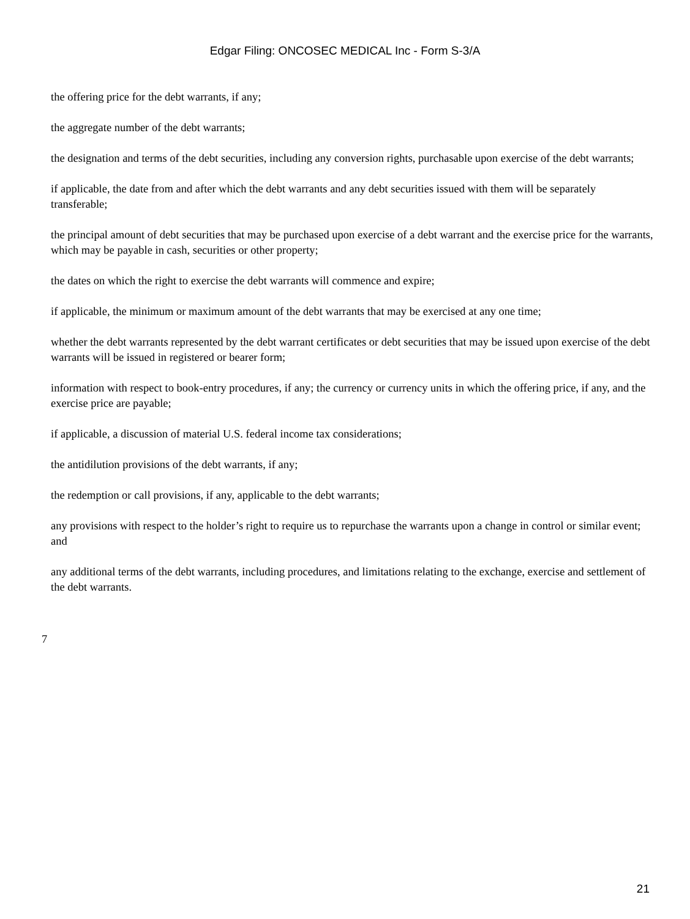Edgar Filing: ONCOSEC MEDICAL Inc - Form S-3/A
the offering price for the debt warrants, if any;
the aggregate number of the debt warrants;
the designation and terms of the debt securities, including any conversion rights, purchasable upon exercise of the debt warrants;
if applicable, the date from and after which the debt warrants and any debt securities issued with them will be separately transferable;
the principal amount of debt securities that may be purchased upon exercise of a debt warrant and the exercise price for the warrants, which may be payable in cash, securities or other property;
the dates on which the right to exercise the debt warrants will commence and expire;
if applicable, the minimum or maximum amount of the debt warrants that may be exercised at any one time;
whether the debt warrants represented by the debt warrant certificates or debt securities that may be issued upon exercise of the debt warrants will be issued in registered or bearer form;
information with respect to book-entry procedures, if any; the currency or currency units in which the offering price, if any, and the exercise price are payable;
if applicable, a discussion of material U.S. federal income tax considerations;
the antidilution provisions of the debt warrants, if any;
the redemption or call provisions, if any, applicable to the debt warrants;
any provisions with respect to the holder’s right to require us to repurchase the warrants upon a change in control or similar event; and
any additional terms of the debt warrants, including procedures, and limitations relating to the exchange, exercise and settlement of the debt warrants.
7
21